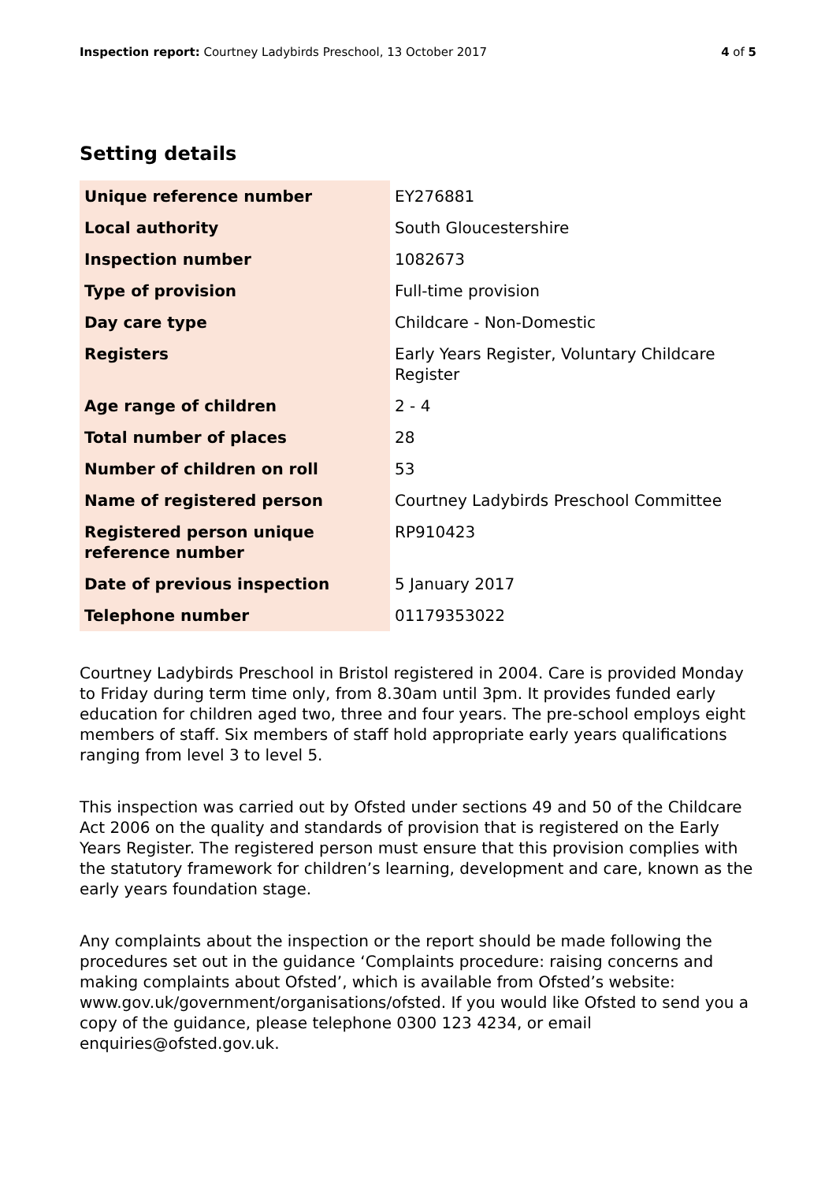Inspection report: Courtney Ladybirds Preschool, 13 October 2017 4 of 5
Setting details
| Unique reference number | EY276881 |
| Local authority | South Gloucestershire |
| Inspection number | 1082673 |
| Type of provision | Full-time provision |
| Day care type | Childcare - Non-Domestic |
| Registers | Early Years Register, Voluntary Childcare Register |
| Age range of children | 2 - 4 |
| Total number of places | 28 |
| Number of children on roll | 53 |
| Name of registered person | Courtney Ladybirds Preschool Committee |
| Registered person unique reference number | RP910423 |
| Date of previous inspection | 5 January 2017 |
| Telephone number | 01179353022 |
Courtney Ladybirds Preschool in Bristol registered in 2004. Care is provided Monday to Friday during term time only, from 8.30am until 3pm. It provides funded early education for children aged two, three and four years. The pre-school employs eight members of staff. Six members of staff hold appropriate early years qualifications ranging from level 3 to level 5.
This inspection was carried out by Ofsted under sections 49 and 50 of the Childcare Act 2006 on the quality and standards of provision that is registered on the Early Years Register. The registered person must ensure that this provision complies with the statutory framework for children’s learning, development and care, known as the early years foundation stage.
Any complaints about the inspection or the report should be made following the procedures set out in the guidance ‘Complaints procedure: raising concerns and making complaints about Ofsted’, which is available from Ofsted’s website: www.gov.uk/government/organisations/ofsted. If you would like Ofsted to send you a copy of the guidance, please telephone 0300 123 4234, or email enquiries@ofsted.gov.uk.